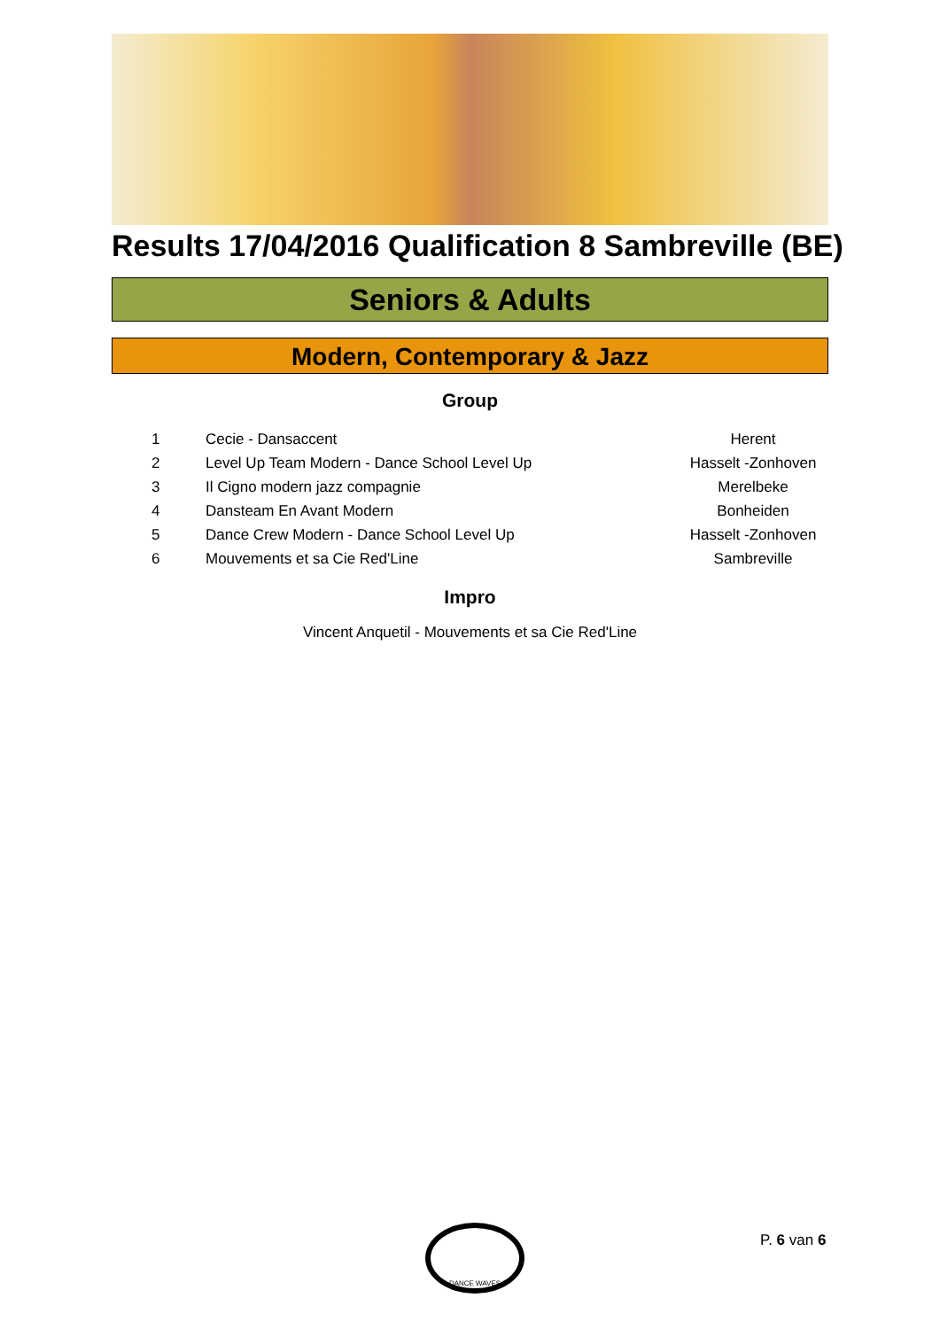Results 17/04/2016 Qualification 8 Sambreville (BE)
Seniors & Adults
Modern, Contemporary & Jazz
Group
| 1 | Cecie - Dansaccent | Herent |
| 2 | Level Up Team Modern - Dance School Level Up | Hasselt -Zonhoven |
| 3 | Il Cigno modern jazz compagnie | Merelbeke |
| 4 | Dansteam En Avant Modern | Bonheiden |
| 5 | Dance Crew Modern - Dance School Level Up | Hasselt -Zonhoven |
| 6 | Mouvements et sa Cie Red'Line | Sambreville |
Impro
Vincent Anquetil - Mouvements et sa Cie Red'Line
DANCE WAVES
P. 6 van 6